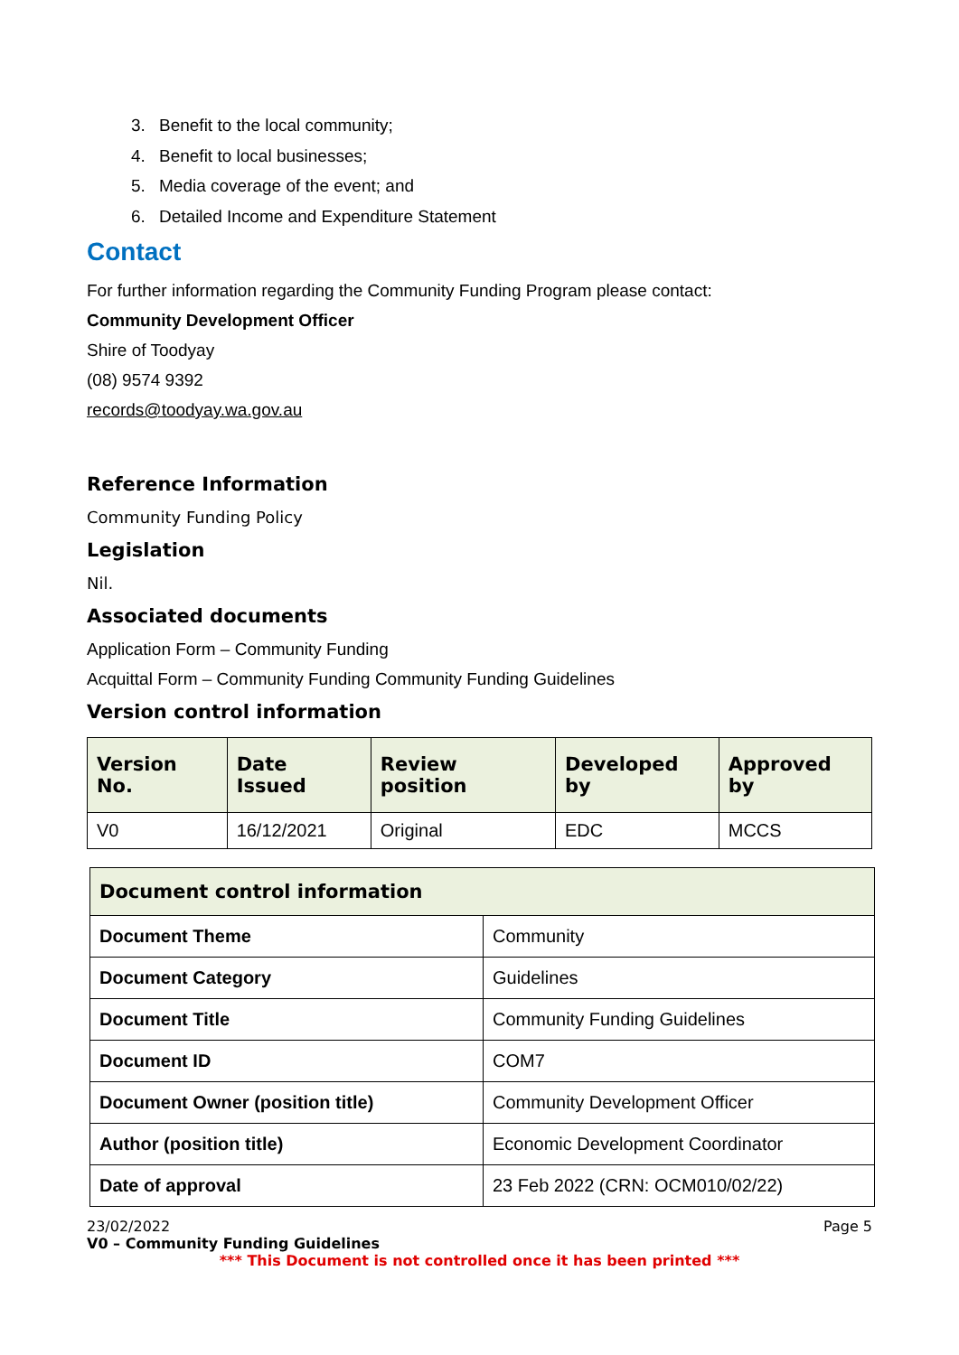3. Benefit to the local community;
4. Benefit to local businesses;
5. Media coverage of the event; and
6. Detailed Income and Expenditure Statement
Contact
For further information regarding the Community Funding Program please contact:
Community Development Officer
Shire of Toodyay
(08) 9574 9392
records@toodyay.wa.gov.au
Reference Information
Community Funding Policy
Legislation
Nil.
Associated documents
Application Form – Community Funding
Acquittal Form – Community Funding Community Funding Guidelines
Version control information
| Version No. | Date Issued | Review position | Developed by | Approved by |
| --- | --- | --- | --- | --- |
| V0 | 16/12/2021 | Original | EDC | MCCS |
| Document control information | |
| --- | --- |
| Document Theme | Community |
| Document Category | Guidelines |
| Document Title | Community Funding Guidelines |
| Document ID | COM7 |
| Document Owner (position title) | Community Development Officer |
| Author (position title) | Economic Development Coordinator |
| Date of approval | 23 Feb 2022 (CRN: OCM010/02/22) |
23/02/2022 Page 5
V0 – Community Funding Guidelines
*** This Document is not controlled once it has been printed ***